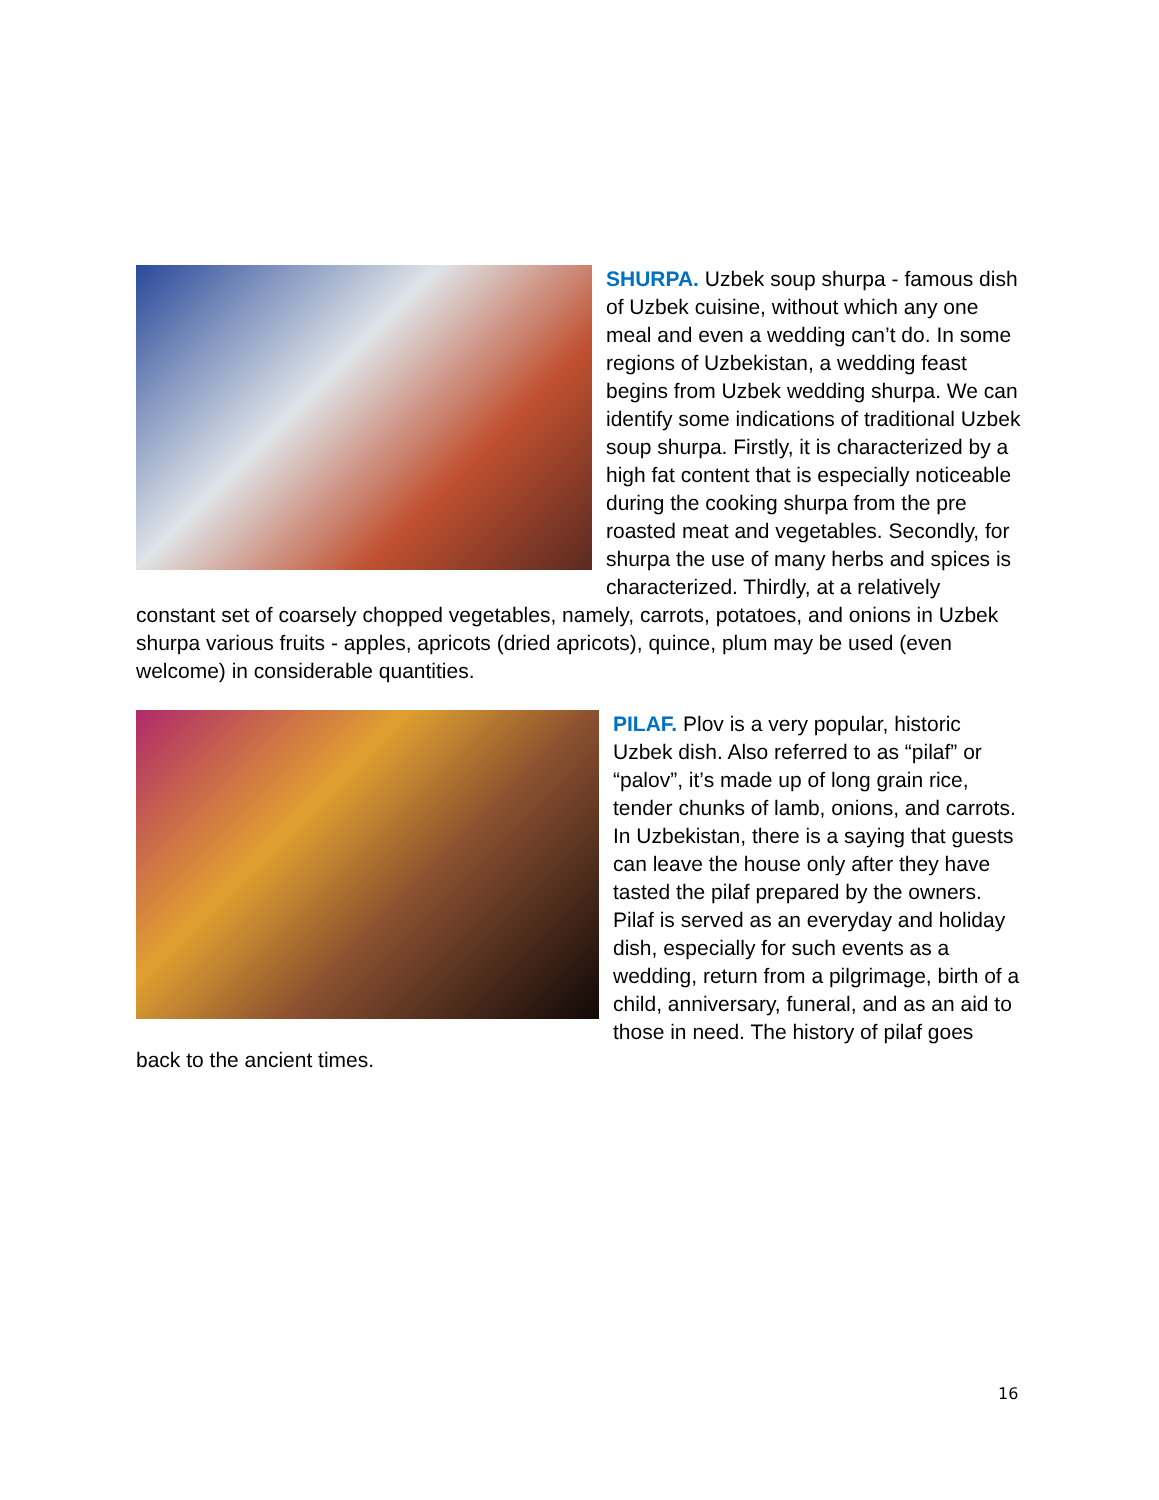SHURPA. Uzbek soup shurpa - famous dish of Uzbek cuisine, without which any one meal and even a wedding can’t do. In some regions of Uzbekistan, a wedding feast begins from Uzbek wedding shurpa. We can identify some indications of traditional Uzbek soup shurpa. Firstly, it is characterized by a high fat content that is especially noticeable during the cooking shurpa from the pre roasted meat and vegetables. Secondly, for shurpa the use of many herbs and spices is characterized. Thirdly, at a relatively constant set of coarsely chopped vegetables, namely, carrots, potatoes, and onions in Uzbek shurpa various fruits - apples, apricots (dried apricots), quince, plum may be used (even welcome) in considerable quantities.
PILAF. Plov is a very popular, historic Uzbek dish. Also referred to as “pilaf” or “palov”, it’s made up of long grain rice, tender chunks of lamb, onions, and carrots. In Uzbekistan, there is a saying that guests can leave the house only after they have tasted the pilaf prepared by the owners. Pilaf is served as an everyday and holiday dish, especially for such events as a wedding, return from a pilgrimage, birth of a child, anniversary, funeral, and as an aid to those in need. The history of pilaf goes back to the ancient times.
16